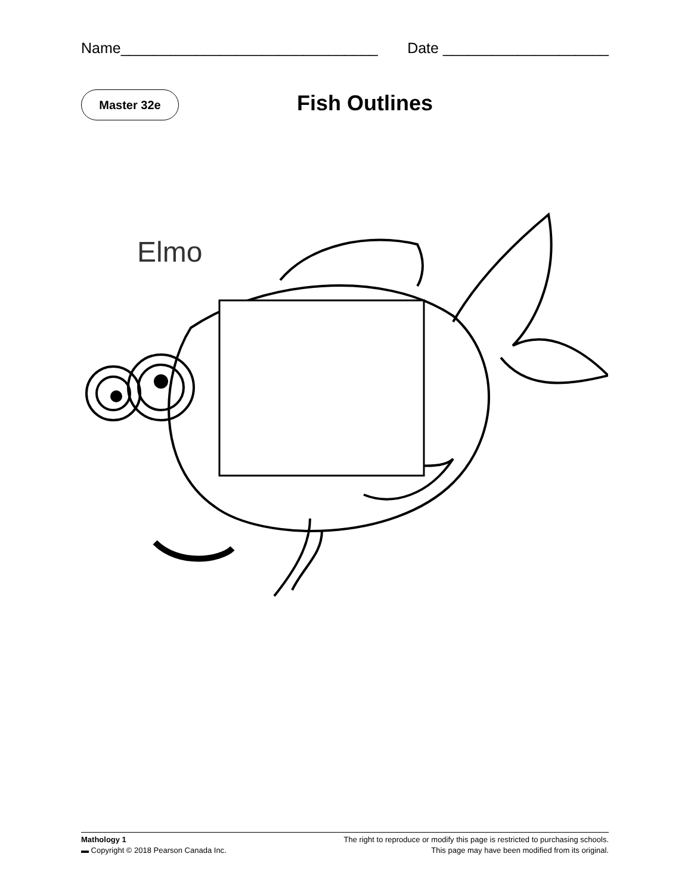Name_______________________________ Date ____________________
Master 32e Fish Outlines
Elmo
Mathology 1
▬ Copyright © 2018 Pearson Canada Inc.
The right to reproduce or modify this page is restricted to purchasing schools.
This page may have been modified from its original.